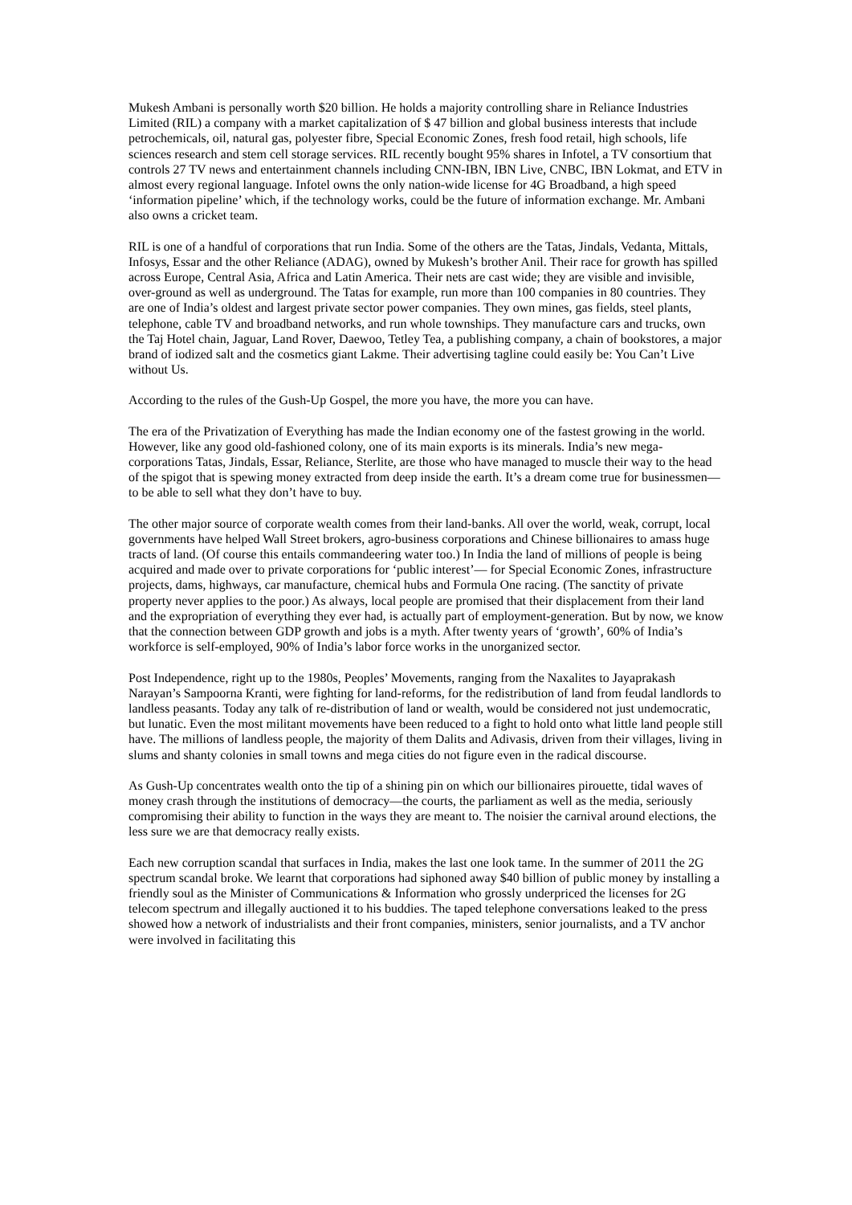Mukesh Ambani is personally worth $20 billion. He holds a majority controlling share in Reliance Industries Limited (RIL) a company with a market capitalization of $ 47 billion and global business interests that include petrochemicals, oil, natural gas, polyester fibre, Special Economic Zones, fresh food retail, high schools, life sciences research and stem cell storage services. RIL recently bought 95% shares in Infotel, a TV consortium that controls 27 TV news and entertainment channels including CNN-IBN, IBN Live, CNBC, IBN Lokmat, and ETV in almost every regional language. Infotel owns the only nation-wide license for 4G Broadband, a high speed ‘information pipeline’ which, if the technology works, could be the future of information exchange. Mr. Ambani also owns a cricket team.
RIL is one of a handful of corporations that run India. Some of the others are the Tatas, Jindals, Vedanta, Mittals, Infosys, Essar and the other Reliance (ADAG), owned by Mukesh’s brother Anil. Their race for growth has spilled across Europe, Central Asia, Africa and Latin America. Their nets are cast wide; they are visible and invisible, over-ground as well as underground. The Tatas for example, run more than 100 companies in 80 countries. They are one of India’s oldest and largest private sector power companies. They own mines, gas fields, steel plants, telephone, cable TV and broadband networks, and run whole townships. They manufacture cars and trucks, own the Taj Hotel chain, Jaguar, Land Rover, Daewoo, Tetley Tea, a publishing company, a chain of bookstores, a major brand of iodized salt and the cosmetics giant Lakme. Their advertising tagline could easily be: You Can’t Live without Us.
According to the rules of the Gush-Up Gospel, the more you have, the more you can have.
The era of the Privatization of Everything has made the Indian economy one of the fastest growing in the world. However, like any good old-fashioned colony, one of its main exports is its minerals. India’s new mega-corporations Tatas, Jindals, Essar, Reliance, Sterlite, are those who have managed to muscle their way to the head of the spigot that is spewing money extracted from deep inside the earth. It’s a dream come true for businessmen—to be able to sell what they don’t have to buy.
The other major source of corporate wealth comes from their land-banks. All over the world, weak, corrupt, local governments have helped Wall Street brokers, agro-business corporations and Chinese billionaires to amass huge tracts of land. (Of course this entails commandeering water too.) In India the land of millions of people is being acquired and made over to private corporations for ‘public interest’— for Special Economic Zones, infrastructure projects, dams, highways, car manufacture, chemical hubs and Formula One racing. (The sanctity of private property never applies to the poor.) As always, local people are promised that their displacement from their land and the expropriation of everything they ever had, is actually part of employment-generation. But by now, we know that the connection between GDP growth and jobs is a myth. After twenty years of ‘growth’, 60% of India’s workforce is self-employed, 90% of India’s labor force works in the unorganized sector.
Post Independence, right up to the 1980s, Peoples’ Movements, ranging from the Naxalites to Jayaprakash Narayan’s Sampoorna Kranti, were fighting for land-reforms, for the redistribution of land from feudal landlords to landless peasants. Today any talk of re-distribution of land or wealth, would be considered not just undemocratic, but lunatic. Even the most militant movements have been reduced to a fight to hold onto what little land people still have. The millions of landless people, the majority of them Dalits and Adivasis, driven from their villages, living in slums and shanty colonies in small towns and mega cities do not figure even in the radical discourse.
As Gush-Up concentrates wealth onto the tip of a shining pin on which our billionaires pirouette, tidal waves of money crash through the institutions of democracy—the courts, the parliament as well as the media, seriously compromising their ability to function in the ways they are meant to. The noisier the carnival around elections, the less sure we are that democracy really exists.
Each new corruption scandal that surfaces in India, makes the last one look tame. In the summer of 2011 the 2G spectrum scandal broke. We learnt that corporations had siphoned away $40 billion of public money by installing a friendly soul as the Minister of Communications & Information who grossly underpriced the licenses for 2G telecom spectrum and illegally auctioned it to his buddies. The taped telephone conversations leaked to the press showed how a network of industrialists and their front companies, ministers, senior journalists, and a TV anchor were involved in facilitating this